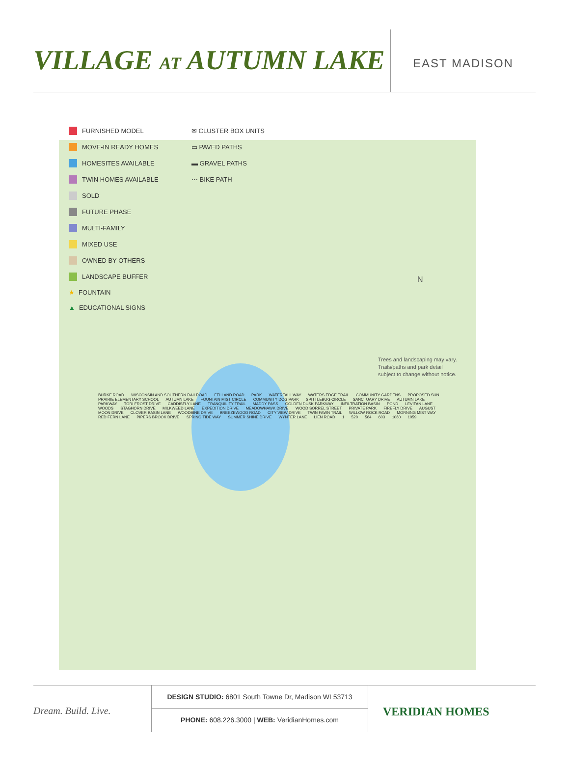VILLAGE AT AUTUMN LAKE
EAST MADISON
FURNISHED MODEL
✉ CLUSTER BOX UNITS
MOVE-IN READY HOMES
▭ PAVED PATHS
HOMESITES AVAILABLE
▬ GRAVEL PATHS
TWIN HOMES AVAILABLE
⋯ BIKE PATH
SOLD
FUTURE PHASE
MULTI-FAMILY
MIXED USE
OWNED BY OTHERS
LANDSCAPE BUFFER
★ FOUNTAIN
▲ EDUCATIONAL SIGNS
N
Trees and landscaping may vary.
Trails/paths and park detail
subject to change without notice.
BURKE ROAD WISCONSIN AND SOUTHERN RAILROAD FELLAND ROAD PARK WATERFALL WAY WATERS EDGE TRAIL COMMUNITY GARDENS PROPOSED SUN PRAIRIE ELEMENTARY SCHOOL AUTUMN LAKE FOUNTAIN MIST CIRCLE COMMUNITY DOG PARK SPITTLEBUG CIRCLE SANCTUARY DRIVE AUTUMN LAKE PARKWAY TORI FROST DRIVE CADDISFLY LANE TRANQUILITY TRAIL MADDY PASS GOLDEN DUSK PARKWAY INFILTRATION BASIN POND LEVITAN LANE WOODS STAGHORN DRIVE MILKWEED LANE EXPEDITION DRIVE MEADOWHAWK DRIVE WOOD SORREL STREET PRIVATE PARK FIREFLY DRIVE AUGUST MOON DRIVE CLOVER BASIN LANE WOODBINE DRIVE BREEZEWOOD ROAD CITY VIEW DRIVE TWIN FAWN TRAIL WILLOW ROCK ROAD MORNING MIST WAY RED FERN LANE PIPERS BROOK DRIVE SPRING TIDE WAY SUMMER SHINE DRIVE WYNTER LANE LIEN ROAD 1 520 564 603 1060 1059
Dream. Build. Live.
DESIGN STUDIO: 6801 South Towne Dr, Madison WI 53713
PHONE: 608.226.3000 | WEB: VeridianHomes.com
VERIDIAN HOMES